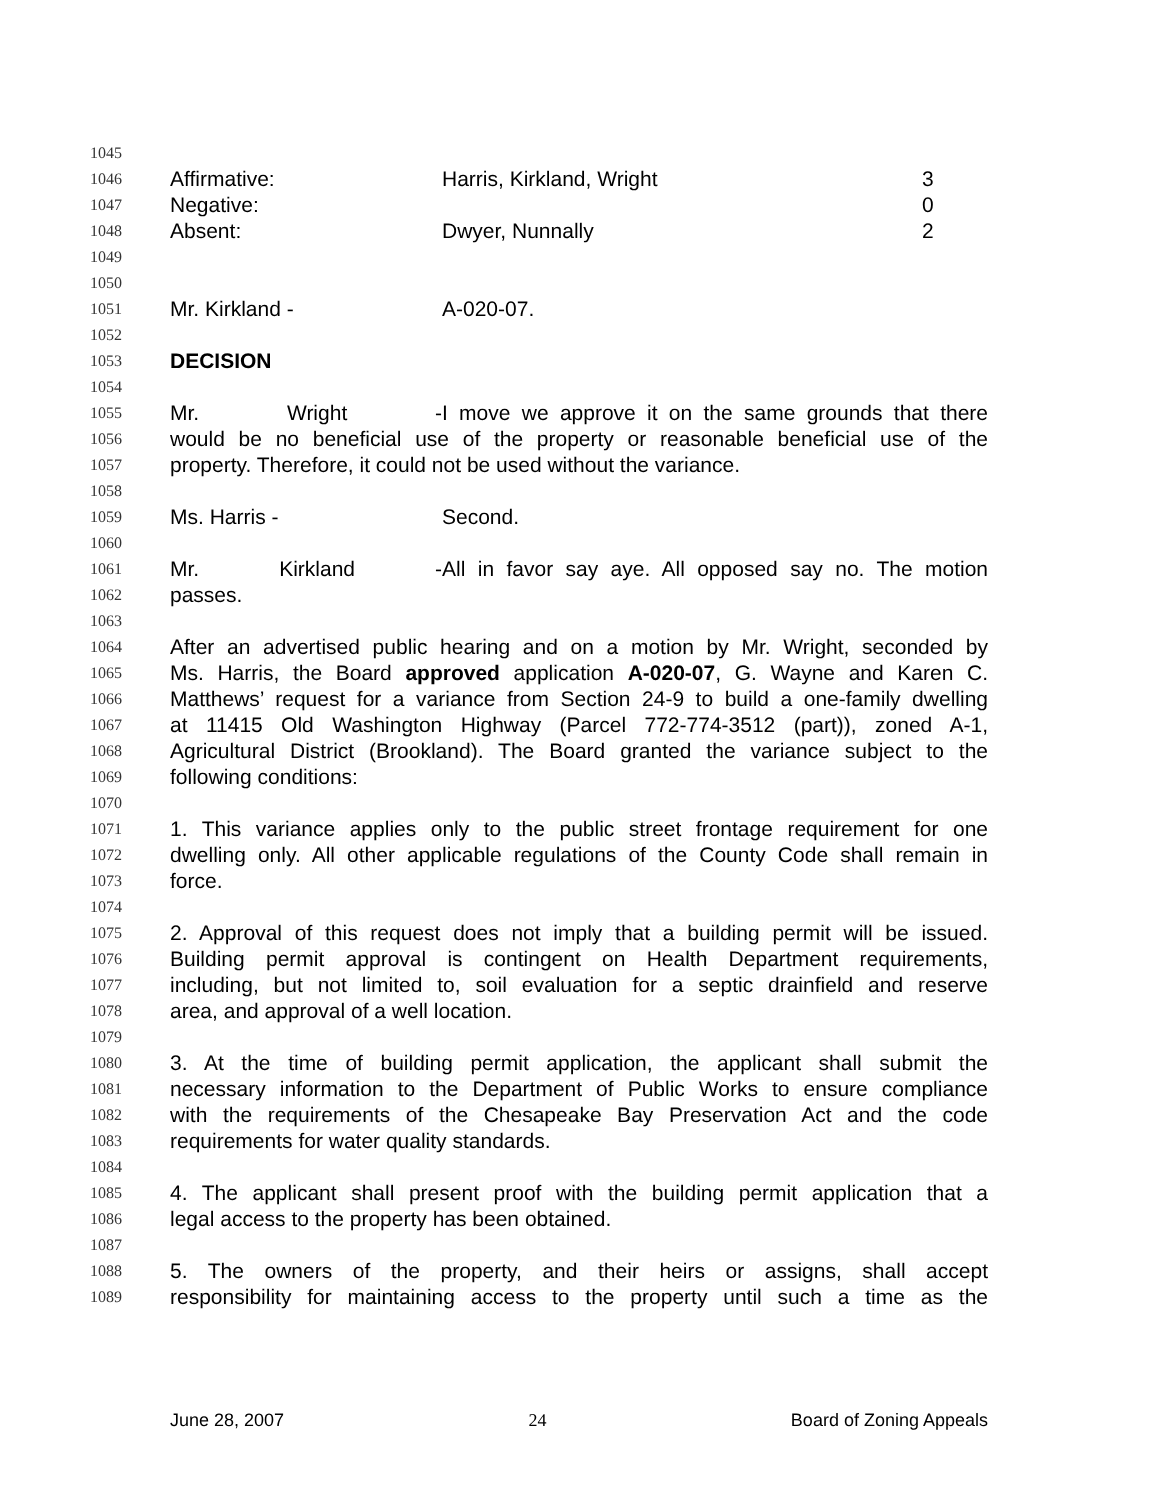1045
1046 Affirmative: Harris, Kirkland, Wright 3
1047 Negative: 0
1048 Absent: Dwyer, Nunnally 2
1049
1050
1051 Mr. Kirkland - A-020-07.
1052
1053 DECISION
1054
1055 Mr. Wright - I move we approve it on the same grounds that there
1056 would be no beneficial use of the property or reasonable beneficial use of the
1057 property. Therefore, it could not be used without the variance.
1058
1059 Ms. Harris - Second.
1060
1061 Mr. Kirkland - All in favor say aye. All opposed say no. The motion
1062 passes.
1063
1064 After an advertised public hearing and on a motion by Mr. Wright, seconded by
1065 Ms. Harris, the Board approved application A-020-07, G. Wayne and Karen C.
1066 Matthews’ request for a variance from Section 24-9 to build a one-family dwelling
1067 at 11415 Old Washington Highway (Parcel 772-774-3512 (part)), zoned A-1,
1068 Agricultural District (Brookland). The Board granted the variance subject to the
1069 following conditions:
1070
1071 1. This variance applies only to the public street frontage requirement for one
1072 dwelling only. All other applicable regulations of the County Code shall remain in
1073 force.
1074
1075 2. Approval of this request does not imply that a building permit will be issued.
1076 Building permit approval is contingent on Health Department requirements,
1077 including, but not limited to, soil evaluation for a septic drainfield and reserve
1078 area, and approval of a well location.
1079
1080 3. At the time of building permit application, the applicant shall submit the
1081 necessary information to the Department of Public Works to ensure compliance
1082 with the requirements of the Chesapeake Bay Preservation Act and the code
1083 requirements for water quality standards.
1084
1085 4. The applicant shall present proof with the building permit application that a
1086 legal access to the property has been obtained.
1087
1088 5. The owners of the property, and their heirs or assigns, shall accept
1089 responsibility for maintaining access to the property until such a time as the
June 28, 2007 24 Board of Zoning Appeals